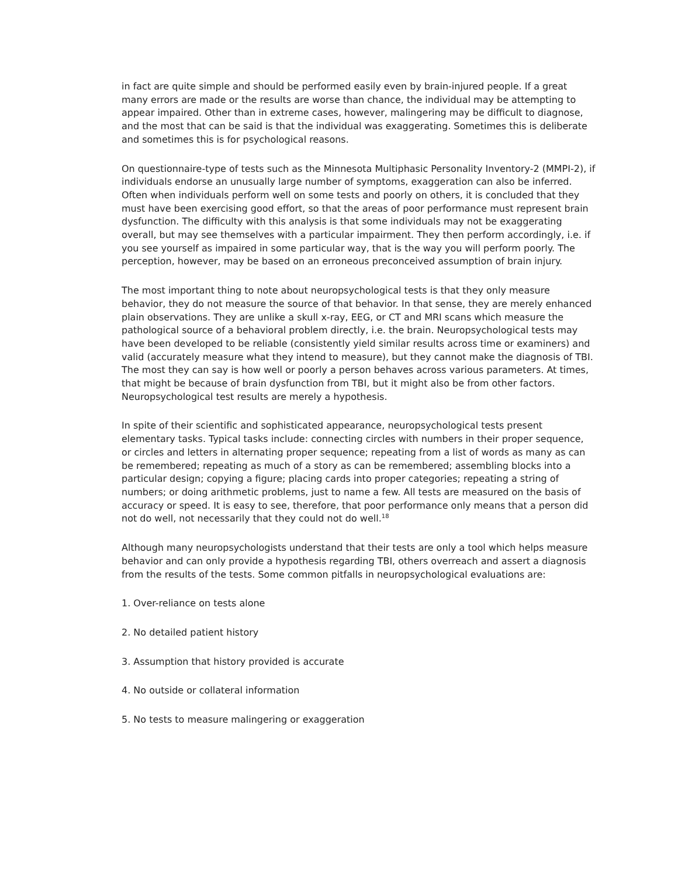in fact are quite simple and should be performed easily even by brain-injured people. If a great many errors are made or the results are worse than chance, the individual may be attempting to appear impaired. Other than in extreme cases, however, malingering may be difficult to diagnose, and the most that can be said is that the individual was exaggerating. Sometimes this is deliberate and sometimes this is for psychological reasons.
On questionnaire-type of tests such as the Minnesota Multiphasic Personality Inventory-2 (MMPI-2), if individuals endorse an unusually large number of symptoms, exaggeration can also be inferred. Often when individuals perform well on some tests and poorly on others, it is concluded that they must have been exercising good effort, so that the areas of poor performance must represent brain dysfunction. The difficulty with this analysis is that some individuals may not be exaggerating overall, but may see themselves with a particular impairment. They then perform accordingly, i.e. if you see yourself as impaired in some particular way, that is the way you will perform poorly. The perception, however, may be based on an erroneous preconceived assumption of brain injury.
The most important thing to note about neuropsychological tests is that they only measure behavior, they do not measure the source of that behavior. In that sense, they are merely enhanced plain observations. They are unlike a skull x-ray, EEG, or CT and MRI scans which measure the pathological source of a behavioral problem directly, i.e. the brain. Neuropsychological tests may have been developed to be reliable (consistently yield similar results across time or examiners) and valid (accurately measure what they intend to measure), but they cannot make the diagnosis of TBI. The most they can say is how well or poorly a person behaves across various parameters. At times, that might be because of brain dysfunction from TBI, but it might also be from other factors. Neuropsychological test results are merely a hypothesis.
In spite of their scientific and sophisticated appearance, neuropsychological tests present elementary tasks. Typical tasks include: connecting circles with numbers in their proper sequence, or circles and letters in alternating proper sequence; repeating from a list of words as many as can be remembered; repeating as much of a story as can be remembered; assembling blocks into a particular design; copying a figure; placing cards into proper categories; repeating a string of numbers; or doing arithmetic problems, just to name a few. All tests are measured on the basis of accuracy or speed. It is easy to see, therefore, that poor performance only means that a person did not do well, not necessarily that they could not do well.<sup>18</sup>
Although many neuropsychologists understand that their tests are only a tool which helps measure behavior and can only provide a hypothesis regarding TBI, others overreach and assert a diagnosis from the results of the tests. Some common pitfalls in neuropsychological evaluations are:
1. Over-reliance on tests alone
2. No detailed patient history
3. Assumption that history provided is accurate
4. No outside or collateral information
5. No tests to measure malingering or exaggeration